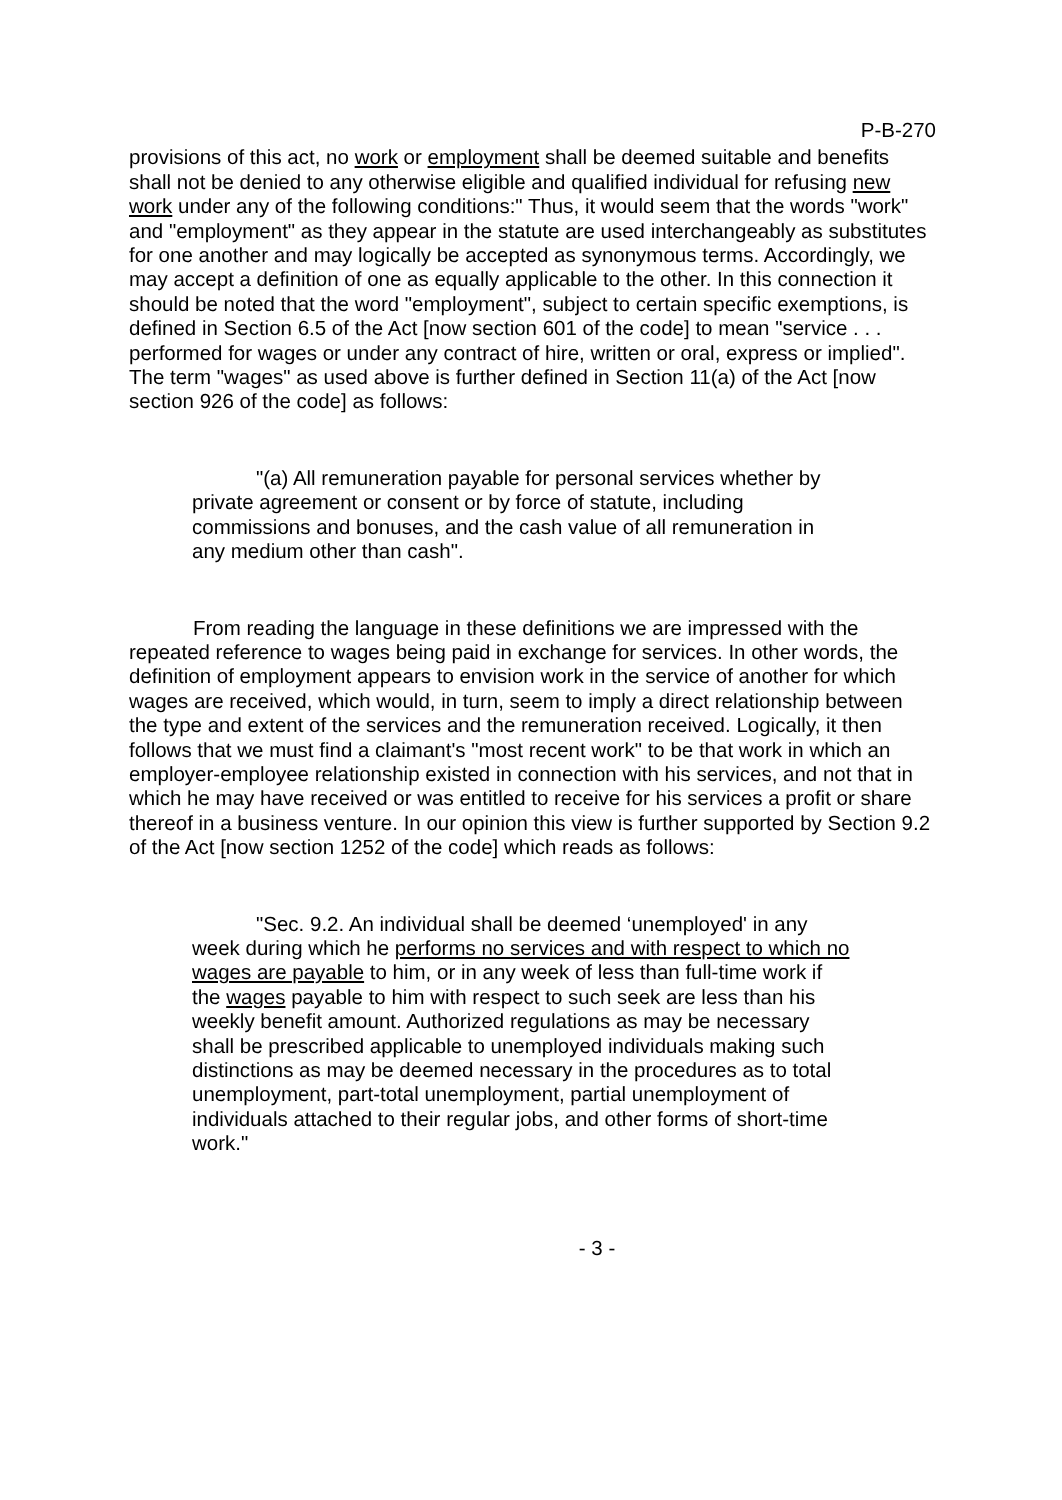P-B-270
provisions of this act, no work or employment shall be deemed suitable and benefits shall not be denied to any otherwise eligible and qualified individual for refusing new work under any of the following conditions:" Thus, it would seem that the words "work" and "employment" as they appear in the statute are used interchangeably as substitutes for one another and may logically be accepted as synonymous terms. Accordingly, we may accept a definition of one as equally applicable to the other. In this connection it should be noted that the word "employment", subject to certain specific exemptions, is defined in Section 6.5 of the Act [now section 601 of the code] to mean "service . . . performed for wages or under any contract of hire, written or oral, express or implied". The term "wages" as used above is further defined in Section 11(a) of the Act [now section 926 of the code] as follows:
"(a) All remuneration payable for personal services whether by private agreement or consent or by force of statute, including commissions and bonuses, and the cash value of all remuneration in any medium other than cash".
From reading the language in these definitions we are impressed with the repeated reference to wages being paid in exchange for services. In other words, the definition of employment appears to envision work in the service of another for which wages are received, which would, in turn, seem to imply a direct relationship between the type and extent of the services and the remuneration received. Logically, it then follows that we must find a claimant's "most recent work" to be that work in which an employer-employee relationship existed in connection with his services, and not that in which he may have received or was entitled to receive for his services a profit or share thereof in a business venture. In our opinion this view is further supported by Section 9.2 of the Act [now section 1252 of the code] which reads as follows:
"Sec. 9.2. An individual shall be deemed ‘unemployed' in any week during which he performs no services and with respect to which no wages are payable to him, or in any week of less than full-time work if the wages payable to him with respect to such seek are less than his weekly benefit amount. Authorized regulations as may be necessary shall be prescribed applicable to unemployed individuals making such distinctions as may be deemed necessary in the procedures as to total unemployment, part-total unemployment, partial unemployment of individuals attached to their regular jobs, and other forms of short-time work."
- 3 -